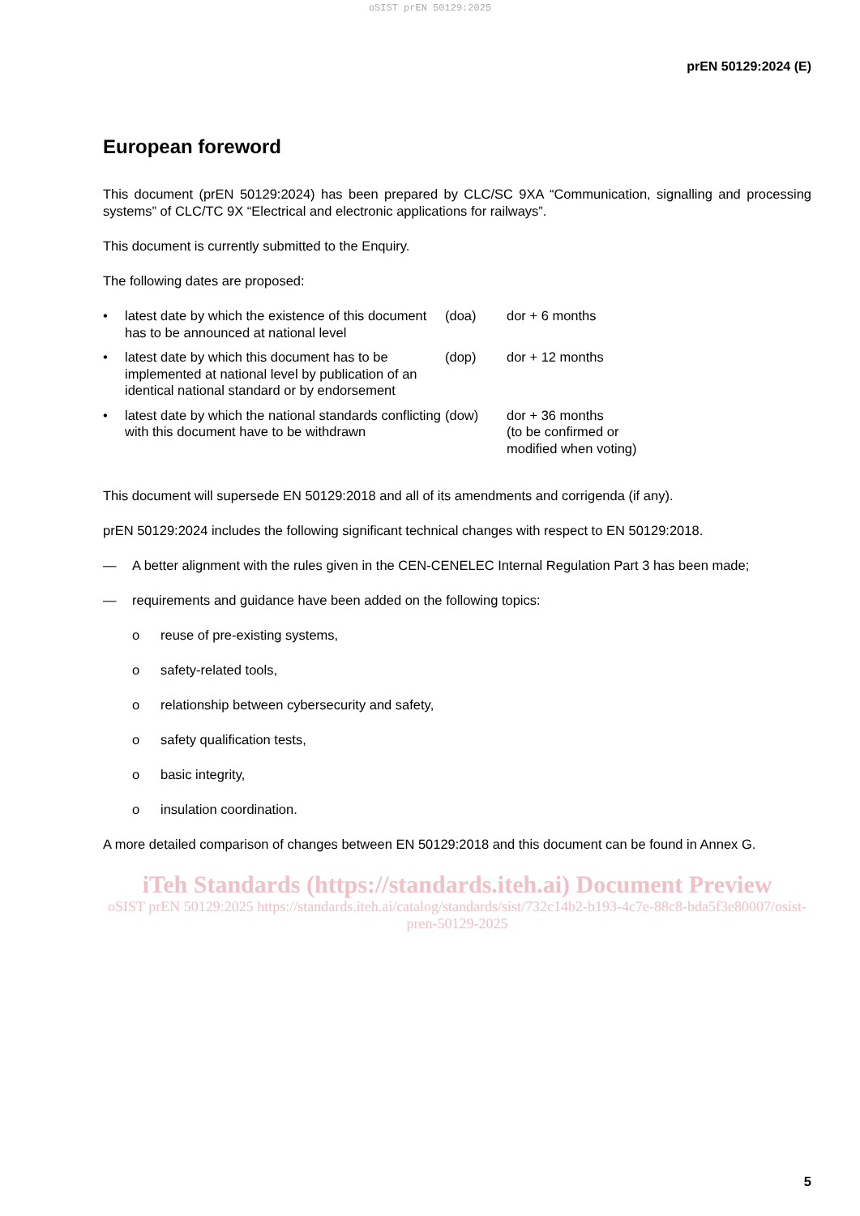oSIST prEN 50129:2025
prEN 50129:2024 (E)
European foreword
This document (prEN 50129:2024) has been prepared by CLC/SC 9XA “Communication, signalling and processing systems” of CLC/TC 9X “Electrical and electronic applications for railways”.
This document is currently submitted to the Enquiry.
The following dates are proposed:
| • | latest date by which the existence of this document has to be announced at national level | (doa) | dor + 6 months |
| • | latest date by which this document has to be implemented at national level by publication of an identical national standard or by endorsement | (dop) | dor + 12 months |
| • | latest date by which the national standards conflicting with this document have to be withdrawn | (dow) | dor + 36 months (to be confirmed or modified when voting) |
This document will supersede EN 50129:2018 and all of its amendments and corrigenda (if any).
prEN 50129:2024 includes the following significant technical changes with respect to EN 50129:2018.
— A better alignment with the rules given in the CEN-CENELEC Internal Regulation Part 3 has been made;
— requirements and guidance have been added on the following topics:
o reuse of pre-existing systems,
o safety-related tools,
o relationship between cybersecurity and safety,
o safety qualification tests,
o basic integrity,
o insulation coordination.
A more detailed comparison of changes between EN 50129:2018 and this document can be found in Annex G.
iTeh Standards (https://standards.iteh.ai) Document Preview
oSIST prEN 50129:2025 https://standards.iteh.ai/catalog/standards/sist/732c14b2-b193-4c7e-88c8-bda5f3e80007/osist-pren-50129-2025
5